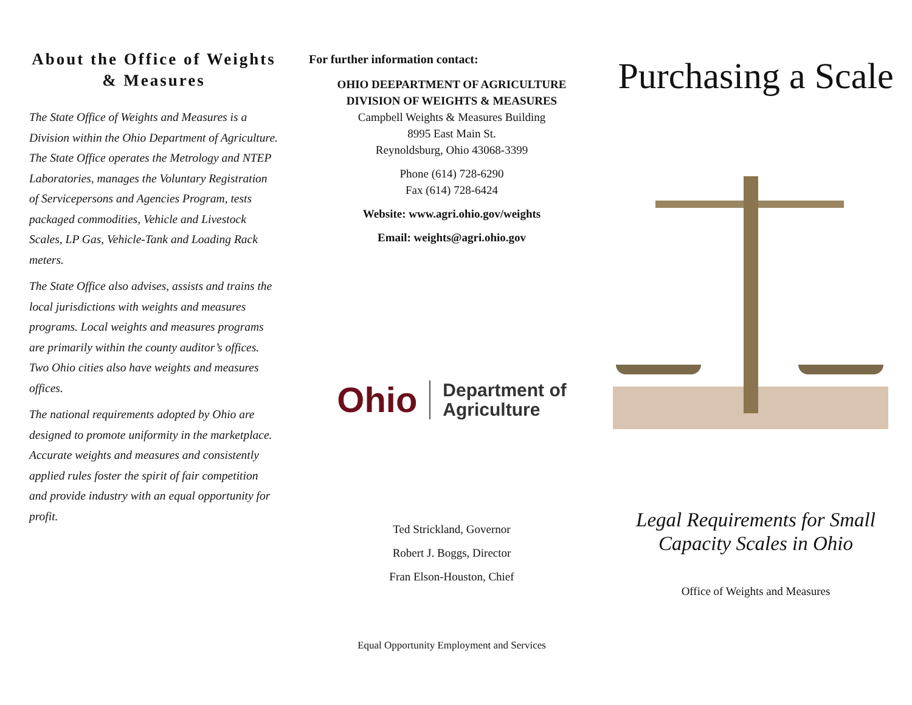About the Office of Weights & Measures
The State Office of Weights and Measures is a Division within the Ohio Department of Agriculture. The State Office operates the Metrology and NTEP Laboratories, manages the Voluntary Registration of Servicepersons and Agencies Program, tests packaged commodities, Vehicle and Livestock Scales, LP Gas, Vehicle-Tank and Loading Rack meters.
The State Office also advises, assists and trains the local jurisdictions with weights and measures programs. Local weights and measures programs are primarily within the county auditor’s offices. Two Ohio cities also have weights and measures offices.
The national requirements adopted by Ohio are designed to promote uniformity in the marketplace. Accurate weights and measures and consistently applied rules foster the spirit of fair competition and provide industry with an equal opportunity for profit.
For further information contact:
OHIO DEEPARTMENT OF AGRICULTURE
DIVISION OF WEIGHTS & MEASURES
Campbell Weights & Measures Building
8995 East Main St.
Reynoldsburg, Ohio 43068-3399
Phone (614) 728-6290
Fax (614) 728-6424
Website: www.agri.ohio.gov/weights
Email: weights@agri.ohio.gov
Ohio Department of
Agriculture
Ted Strickland, Governor
Robert J. Boggs, Director
Fran Elson-Houston, Chief
Equal Opportunity Employment and Services
Purchasing a Scale
Legal Requirements for Small Capacity Scales in Ohio
Office of Weights and Measures